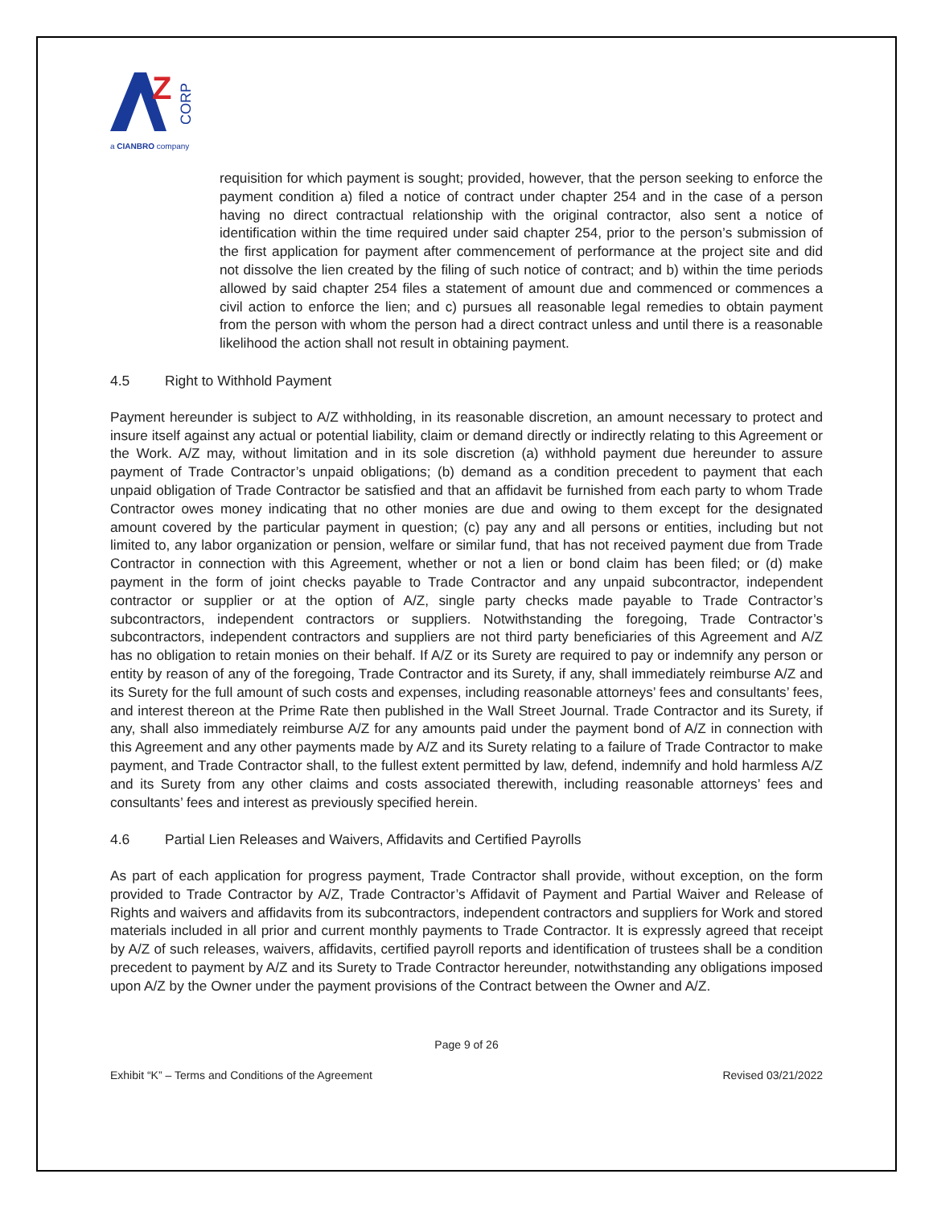Z
CORP
a CIANBRO company
requisition for which payment is sought; provided, however, that the person seeking to enforce the payment condition a) filed a notice of contract under chapter 254 and in the case of a person having no direct contractual relationship with the original contractor, also sent a notice of identification within the time required under said chapter 254, prior to the person’s submission of the first application for payment after commencement of performance at the project site and did not dissolve the lien created by the filing of such notice of contract; and b) within the time periods allowed by said chapter 254 files a statement of amount due and commenced or commences a civil action to enforce the lien; and c) pursues all reasonable legal remedies to obtain payment from the person with whom the person had a direct contract unless and until there is a reasonable likelihood the action shall not result in obtaining payment.
4.5 Right to Withhold Payment
Payment hereunder is subject to A/Z withholding, in its reasonable discretion, an amount necessary to protect and insure itself against any actual or potential liability, claim or demand directly or indirectly relating to this Agreement or the Work. A/Z may, without limitation and in its sole discretion (a) withhold payment due hereunder to assure payment of Trade Contractor’s unpaid obligations; (b) demand as a condition precedent to payment that each unpaid obligation of Trade Contractor be satisfied and that an affidavit be furnished from each party to whom Trade Contractor owes money indicating that no other monies are due and owing to them except for the designated amount covered by the particular payment in question; (c) pay any and all persons or entities, including but not limited to, any labor organization or pension, welfare or similar fund, that has not received payment due from Trade Contractor in connection with this Agreement, whether or not a lien or bond claim has been filed; or (d) make payment in the form of joint checks payable to Trade Contractor and any unpaid subcontractor, independent contractor or supplier or at the option of A/Z, single party checks made payable to Trade Contractor’s subcontractors, independent contractors or suppliers. Notwithstanding the foregoing, Trade Contractor’s subcontractors, independent contractors and suppliers are not third party beneficiaries of this Agreement and A/Z has no obligation to retain monies on their behalf. If A/Z or its Surety are required to pay or indemnify any person or entity by reason of any of the foregoing, Trade Contractor and its Surety, if any, shall immediately reimburse A/Z and its Surety for the full amount of such costs and expenses, including reasonable attorneys’ fees and consultants’ fees, and interest thereon at the Prime Rate then published in the Wall Street Journal. Trade Contractor and its Surety, if any, shall also immediately reimburse A/Z for any amounts paid under the payment bond of A/Z in connection with this Agreement and any other payments made by A/Z and its Surety relating to a failure of Trade Contractor to make payment, and Trade Contractor shall, to the fullest extent permitted by law, defend, indemnify and hold harmless A/Z and its Surety from any other claims and costs associated therewith, including reasonable attorneys’ fees and consultants’ fees and interest as previously specified herein.
4.6 Partial Lien Releases and Waivers, Affidavits and Certified Payrolls
As part of each application for progress payment, Trade Contractor shall provide, without exception, on the form provided to Trade Contractor by A/Z, Trade Contractor’s Affidavit of Payment and Partial Waiver and Release of Rights and waivers and affidavits from its subcontractors, independent contractors and suppliers for Work and stored materials included in all prior and current monthly payments to Trade Contractor. It is expressly agreed that receipt by A/Z of such releases, waivers, affidavits, certified payroll reports and identification of trustees shall be a condition precedent to payment by A/Z and its Surety to Trade Contractor hereunder, notwithstanding any obligations imposed upon A/Z by the Owner under the payment provisions of the Contract between the Owner and A/Z.
Page 9 of 26
Exhibit “K” – Terms and Conditions of the Agreement Revised 03/21/2022